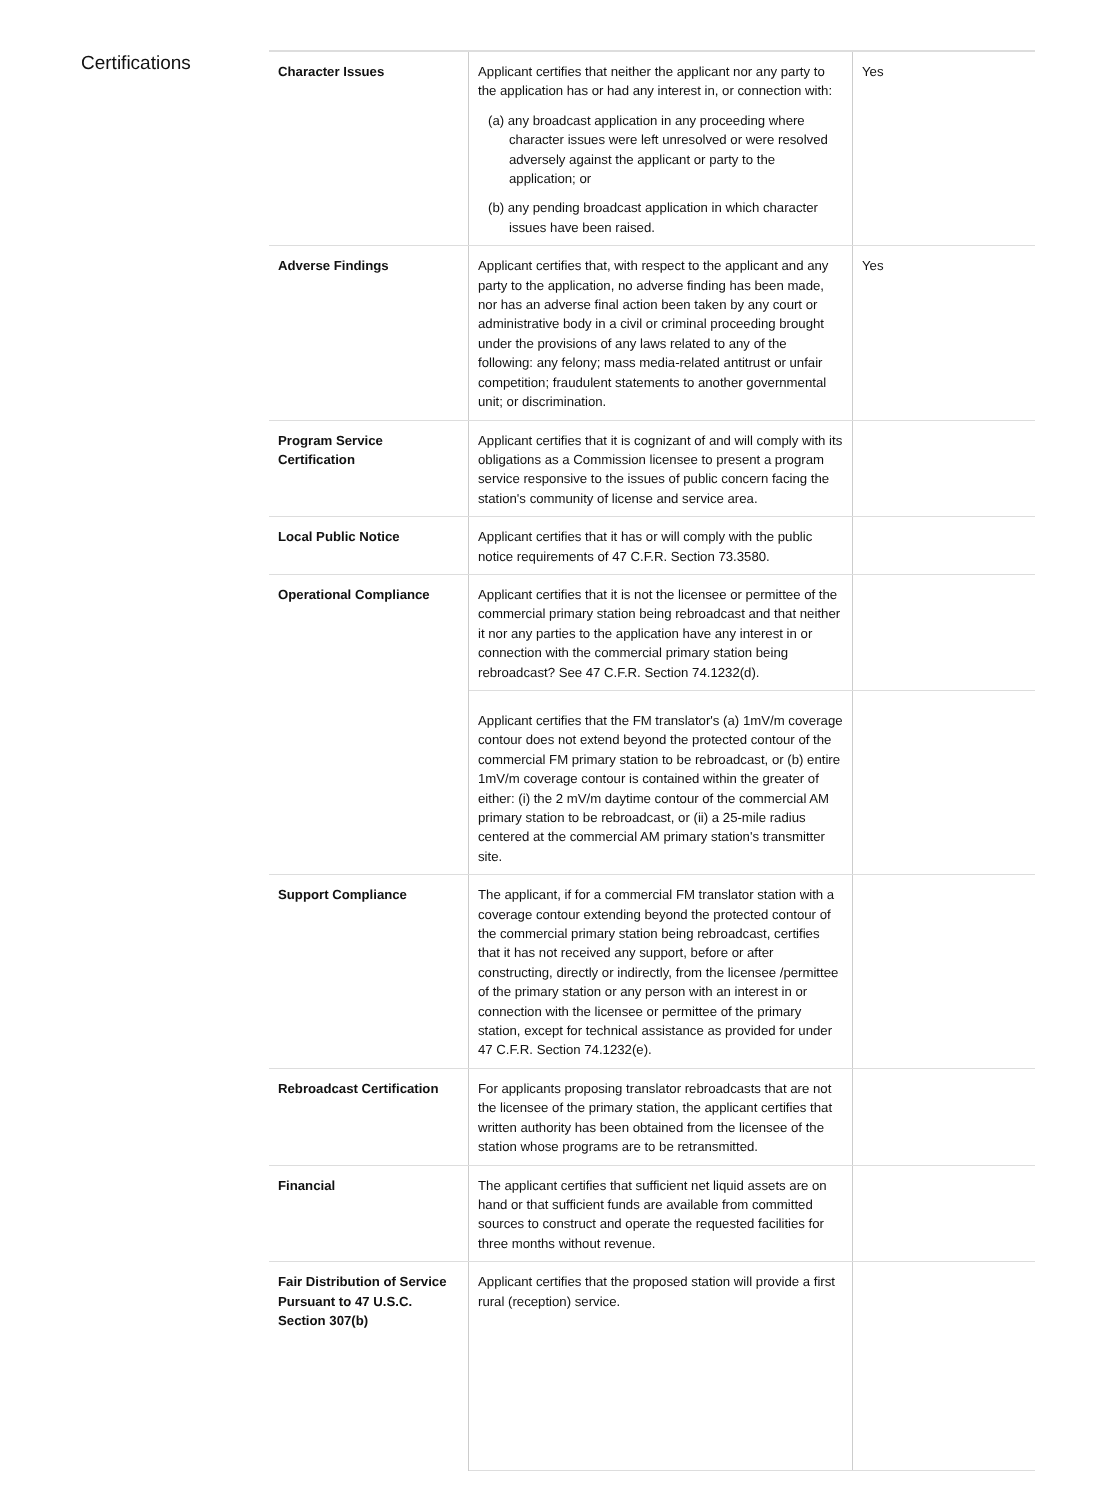Certifications
| Character Issues | Applicant certifies that neither the applicant nor any party to the application has or had any interest in, or connection with: (a) any broadcast application in any proceeding where character issues were left unresolved or were resolved adversely against the applicant or party to the application; or (b) any pending broadcast application in which character issues have been raised. | Yes |
| Adverse Findings | Applicant certifies that, with respect to the applicant and any party to the application, no adverse finding has been made, nor has an adverse final action been taken by any court or administrative body in a civil or criminal proceeding brought under the provisions of any laws related to any of the following: any felony; mass media-related antitrust or unfair competition; fraudulent statements to another governmental unit; or discrimination. | Yes |
| Program Service Certification | Applicant certifies that it is cognizant of and will comply with its obligations as a Commission licensee to present a program service responsive to the issues of public concern facing the station's community of license and service area. | |
| Local Public Notice | Applicant certifies that it has or will comply with the public notice requirements of 47 C.F.R. Section 73.3580. | |
| Operational Compliance | Applicant certifies that it is not the licensee or permittee of the commercial primary station being rebroadcast and that neither it nor any parties to the application have any interest in or connection with the commercial primary station being rebroadcast? See 47 C.F.R. Section 74.1232(d). | |
| | Applicant certifies that the FM translator's (a) 1mV/m coverage contour does not extend beyond the protected contour of the commercial FM primary station to be rebroadcast, or (b) entire 1mV/m coverage contour is contained within the greater of either: (i) the 2 mV/m daytime contour of the commercial AM primary station to be rebroadcast, or (ii) a 25-mile radius centered at the commercial AM primary station's transmitter site. | |
| Support Compliance | The applicant, if for a commercial FM translator station with a coverage contour extending beyond the protected contour of the commercial primary station being rebroadcast, certifies that it has not received any support, before or after constructing, directly or indirectly, from the licensee /permittee of the primary station or any person with an interest in or connection with the licensee or permittee of the primary station, except for technical assistance as provided for under 47 C.F.R. Section 74.1232(e). | |
| Rebroadcast Certification | For applicants proposing translator rebroadcasts that are not the licensee of the primary station, the applicant certifies that written authority has been obtained from the licensee of the station whose programs are to be retransmitted. | |
| Financial | The applicant certifies that sufficient net liquid assets are on hand or that sufficient funds are available from committed sources to construct and operate the requested facilities for three months without revenue. | |
| Fair Distribution of Service Pursuant to 47 U.S.C. Section 307(b) | Applicant certifies that the proposed station will provide a first rural (reception) service. | |